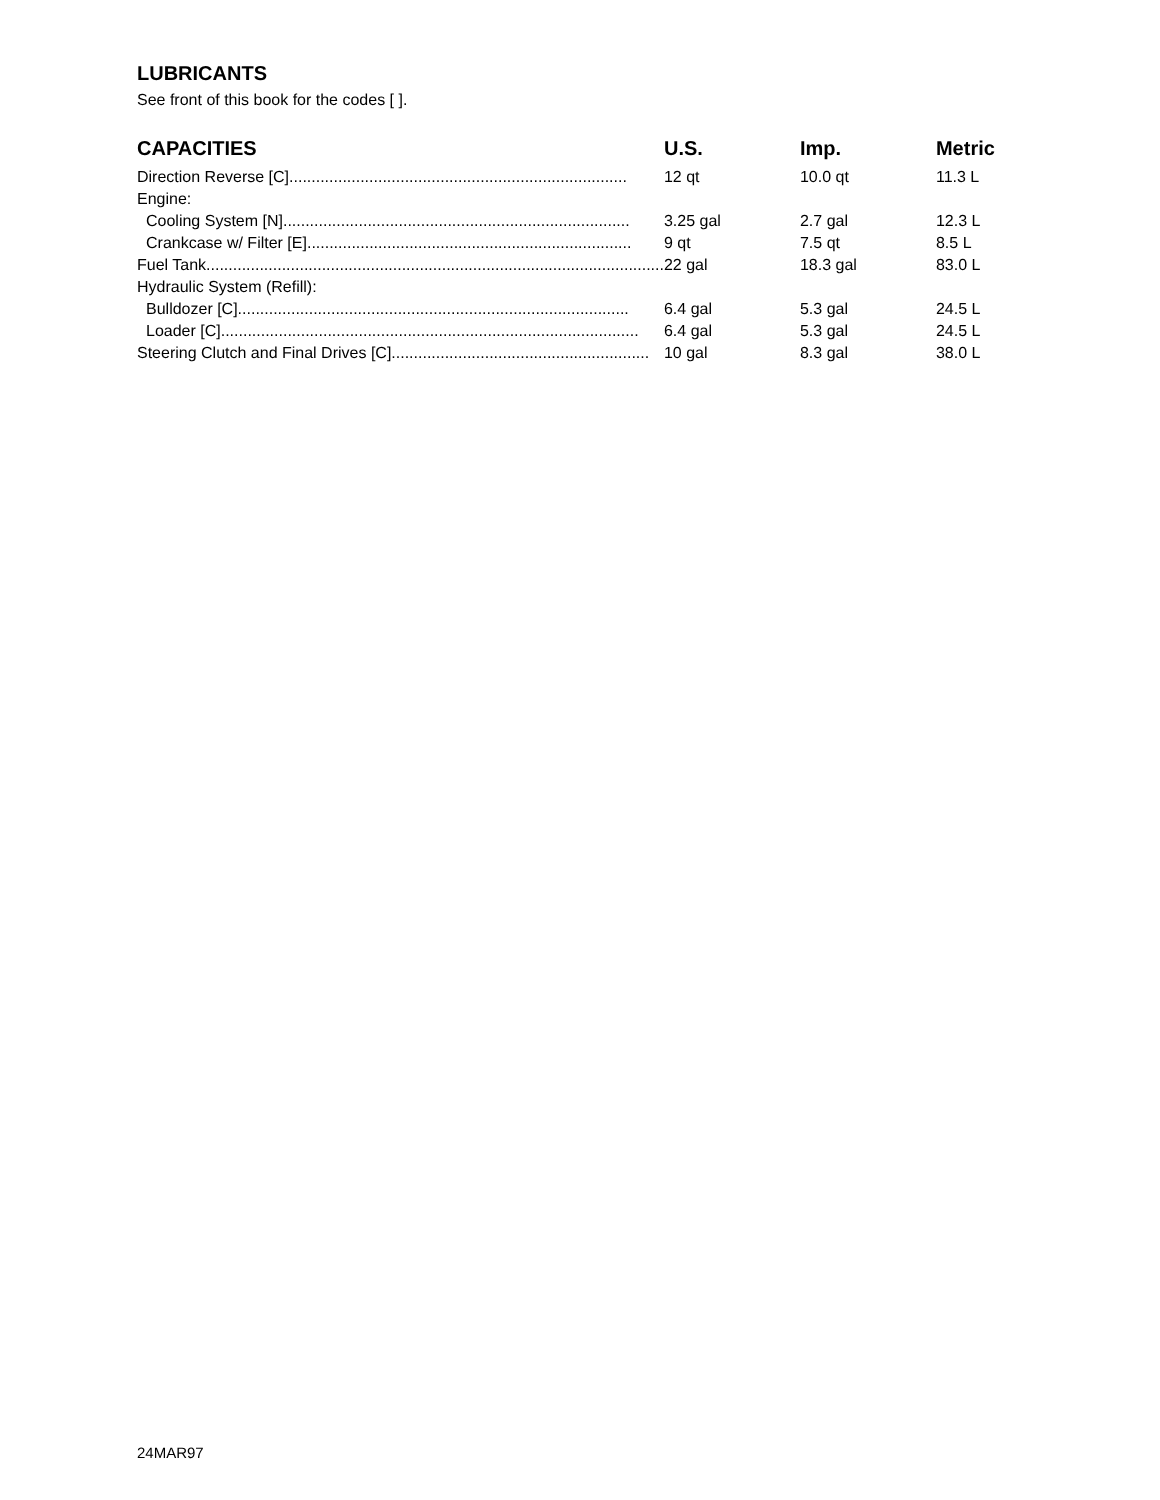LUBRICANTS
See front of this book for the codes [ ].
| CAPACITIES | U.S. | Imp. | Metric |
| --- | --- | --- | --- |
| Direction Reverse [C]............................................................................ | 12 qt | 10.0 qt | 11.3 L |
| Engine: | | | |
| Cooling System [N].............................................................................. | 3.25 gal | 2.7 gal | 12.3 L |
| Crankcase w/ Filter [E]......................................................................... | 9 qt | 7.5 qt | 8.5 L |
| Fuel Tank....................................................................................................... | 22 gal | 18.3 gal | 83.0 L |
| Hydraulic System (Refill): | | | |
| Bulldozer [C]........................................................................................ | 6.4 gal | 5.3 gal | 24.5 L |
| Loader [C].............................................................................................. | 6.4 gal | 5.3 gal | 24.5 L |
| Steering Clutch and Final Drives [C].......................................................... | 10 gal | 8.3 gal | 38.0 L |
24MAR97